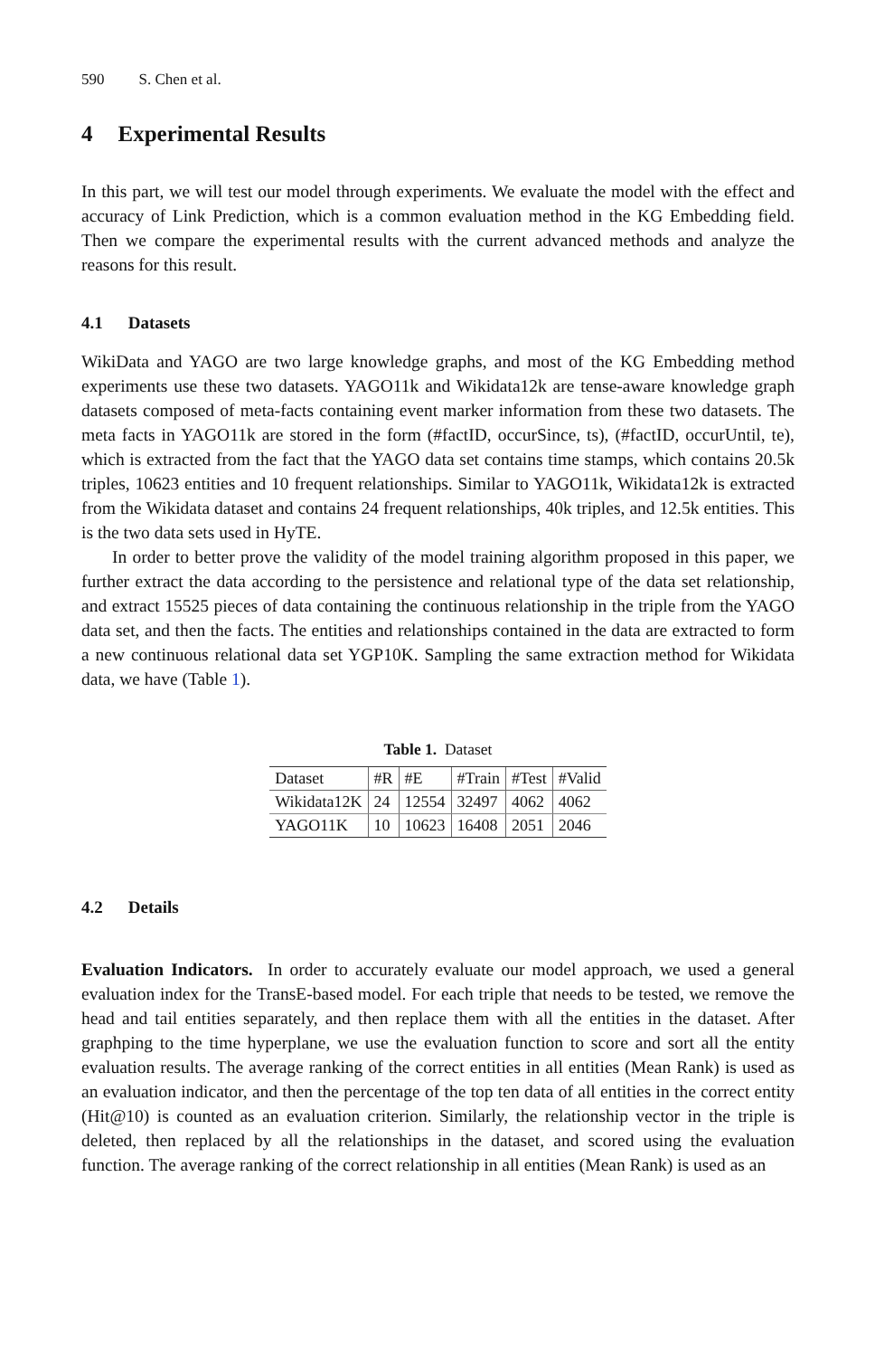590 S. Chen et al.
4 Experimental Results
In this part, we will test our model through experiments. We evaluate the model with the effect and accuracy of Link Prediction, which is a common evaluation method in the KG Embedding field. Then we compare the experimental results with the current advanced methods and analyze the reasons for this result.
4.1 Datasets
WikiData and YAGO are two large knowledge graphs, and most of the KG Embedding method experiments use these two datasets. YAGO11k and Wikidata12k are tense-aware knowledge graph datasets composed of meta-facts containing event marker information from these two datasets. The meta facts in YAGO11k are stored in the form (#factID, occurSince, ts), (#factID, occurUntil, te), which is extracted from the fact that the YAGO data set contains time stamps, which contains 20.5k triples, 10623 entities and 10 frequent relationships. Similar to YAGO11k, Wikidata12k is extracted from the Wikidata dataset and contains 24 frequent relationships, 40k triples, and 12.5k entities. This is the two data sets used in HyTE.
In order to better prove the validity of the model training algorithm proposed in this paper, we further extract the data according to the persistence and relational type of the data set relationship, and extract 15525 pieces of data containing the continuous relationship in the triple from the YAGO data set, and then the facts. The entities and relationships contained in the data are extracted to form a new continuous relational data set YGP10K. Sampling the same extraction method for Wikidata data, we have (Table 1).
Table 1. Dataset
| Dataset | #R | #E | #Train | #Test | #Valid |
| Wikidata12K | 24 | 12554 | 32497 | 4062 | 4062 |
| YAGO11K | 10 | 10623 | 16408 | 2051 | 2046 |
4.2 Details
Evaluation Indicators. In order to accurately evaluate our model approach, we used a general evaluation index for the TransE-based model. For each triple that needs to be tested, we remove the head and tail entities separately, and then replace them with all the entities in the dataset. After graphping to the time hyperplane, we use the evaluation function to score and sort all the entity evaluation results. The average ranking of the correct entities in all entities (Mean Rank) is used as an evaluation indicator, and then the percentage of the top ten data of all entities in the correct entity (Hit@10) is counted as an evaluation criterion. Similarly, the relationship vector in the triple is deleted, then replaced by all the relationships in the dataset, and scored using the evaluation function. The average ranking of the correct relationship in all entities (Mean Rank) is used as an